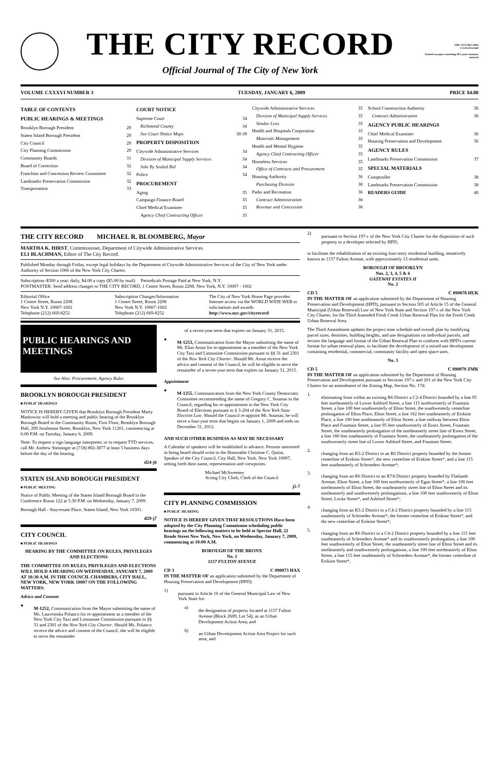THE CITY RECORD
Official Journal of The City of New York
THE CITY RECORD
U.S.P.S.0114-660
Printed on paper containing 40% post-consumer material
VOLUME CXXXVI NUMBER 3 TUESDAY, JANUARY 6, 2009 PRICE $4.00
TABLE OF CONTENTS
PUBLIC HEARINGS & MEETINGS
Brooklyn Borough President 29
Staten Island Borough President 29
City Council 29
City Planning Commission 29
Community Boards 31
Board of Correction 32
Franchise and Concession Review Committee 32
Landmarks Preservation Commission 32
Transportation 33
COURT NOTICE
Supreme Court 34
Richmond County 34
See Court Notice Maps 38-39
PROPERTY DISPOSITION
Citywide Administrative Services 34
Division of Municipal Supply Services 34
Sale By Sealed Bid 34
Police 34
PROCUREMENT
Aging 35
Campaign Finance Board 35
Chief Medical Examiner 35
Agency Chief Contracting Officer 35
Citywide Administrative Services 35
Division of Municipal Supply Services 35
Vendor Lists 35
Health and Hospitals Corporation 35
Materials Management 35
Health and Mental Hygiene 35
Agency Chief Contracting Officer 35
Homeless Services 35
Office of Contracts and Procurement 35
Housing Authority 36
Purchasing Division 36
Parks and Recreation 36
Contract Administration 36
Revenue and Concession 36
School Construction Authority 36
Contract Administration 36
AGENCY PUBLIC HEARINGS
Chief Medical Examiner 36
Housing Preservation and Development 36
AGENCY RULES
Landmarks Preservation Commission 37
SPECIAL MATERIALS
Comptroller 38
Landmarks Preservation Commission 38
READERS GUIDE 40
THE CITY RECORD MICHAEL R. BLOOMBERG, Mayor
MARTHA K. HIRST, Commissioner, Department of Citywide Administrative Services.
ELI BLACHMAN, Editor of The City Record.
Published Monday through Friday, except legal holidays by the Department of Citywide Administrative Services of the City of New York under Authority of Section 1066 of the New York City Charter.
Subscription–$500 a year; daily, $4.00 a copy ($5.00 by mail) Periodicals Postage Paid at New York, N.Y.
POSTMASTER: Send address changes to THE CITY RECORD, 1 Centre Street, Room 2208, New York, N.Y. 10007 - 1602
Editorial Office
1 Centre Street, Room 2208
New York N.Y. 10007-1602
Telephone (212) 669-8252
Subscription Changes/Information
1 Centre Street, Room 2208
New York N.Y. 10007-1602
Telephone (212) 669-8252
The City of New York Home Page provides Internet access via the WORLD WIDE WEB to solicitations and awards
http://www.nyc.gov/cityrecord
PUBLIC HEARINGS AND MEETINGS
See Also: Procurement; Agency Rules
BROOKLYN BOROUGH PRESIDENT
■ PUBLIC HEARINGS
NOTICE IS HEREBY GIVEN that Brooklyn Borough President Marty Markowitz will hold a meeting and public hearing of the Brooklyn Borough Board in the Community Room, First Floor, Brooklyn Borough Hall, 209 Joralemon Street, Brooklyn, New York 11201, commencing at 6:00 P.M. on Tuesday, January 6, 2009.
Note: To request a sign language interpreter, or to request TTD services, call Mr. Andrew Steininger at (718) 802-3877 at least 5 business days before the day of the hearing.
d24-j6
STATEN ISLAND BOROUGH PRESIDENT
■ PUBLIC MEETING
Notice of Public Meeting of the Staten Island Borough Board in the Conference Room 122 at 5:30 P.M. on Wednesday, January 7, 2009.
Borough Hall - Stuyvesant Place, Staten Island, New York 10301.
d29-j7
CITY COUNCIL
■ PUBLIC HEARINGS
HEARING BY THE COMMITTEE ON RULES, PRIVILEGES AND ELECTIONS
THE COMMITTEE ON RULES, PRIVILEGES AND ELECTIONS WILL HOLD A HEARING ON WEDNESDAY, JANUARY 7, 2009 AT 10:30 A.M. IN THE COUNCIL CHAMBERS, CITY HALL, NEW YORK, NEW YORK 10007 ON THE FOLLOWING MATTERS:
Advice and Consent
●
M-1252, Communication from the Mayor submitting the name of Ms. Lauveinska Polanco for re-appointment as a member of the New York City Taxi and Limousine Commission pursuant to §§ 31 and 2301 of the New York City Charter. Should Ms. Polanco receive the advice and consent of the Council, she will be eligible to serve the remainder
of a seven-year term that expires on January 31, 2015.
●
M-1253, Communication from the Mayor submitting the name of Mr. Elias Arout for re-appointment as a member of the New York City Taxi and Limousine Commission pursuant to §§ 31 and 2301 of the New York City Charter. Should Mr. Arout receive the advice and consent of the Council, he will be eligible to serve the remainder of a seven-year term that expires on January 31, 2015.
Appointment
●
M-1255, Communication from the New York County Democratic Committee recommending the name of Gregory C. Soumas to the Council, regarding his re-appointment to the New York City Board of Elections pursuant to § 3-204 of the New York State Election Law. Should the Council re-appoint Mr. Soumas, he will serve a four-year term that begins on January 1, 2009 and ends on December 31, 2012.
AND SUCH OTHER BUSINESS AS MAY BE NECESSARY
A Calendar of speakers will be established in advance. Persons interested in being heard should write to the Honorable Christine C. Quinn, Speaker of the City Council, City Hall, New York, New York 10007, setting forth their name, representation and viewpoints.
Michael McSweeney
Acting City Clerk, Clerk of the Council
j5-7
CITY PLANNING COMMISSION
■ PUBLIC HEARING
NOTICE IS HEREBY GIVEN THAT RESOLUTIONS Have been adopted by the City Planning Commission scheduling public hearings on the following matters to be held at Spector Hall, 22 Reade Street New York, New York, on Wednesday, January 7, 2009, commencing at 10:00 A.M.
BOROUGH OF THE BRONX
No. 1
1157 FULTON AVENUE
CD 3 C 090073 HAX
IN THE MATTER OF an application submitted by the Department of Housing Preservation and Development (HPD):
1)
pursuant to Article 16 of the General Municipal Law of New York State for:
a)
the designation of property located at 1157 Fulton Avenue (Block 2609, Lot 54), as an Urban Development Action Area; and
b)
an Urban Development Action Area Project for such area; and
2)
pursuant to Section 197-c of the New York City Charter for the disposition of such property to a developer selected by HPD;
to facilitate the rehabilitation of an existing four-story residential building, tentatively known as 1157 Fulton Avenue, with approximately 13 residential units.
BOROUGH OF BROOKLYN
Nos. 2, 3, 4, 5 & 6
GATEWAY ESTATES II
No. 2
CD 5 C 090078 HUK
IN THE MATTER OF an application submitted by the Department of Housing Preservation and Development (HPD), pursuant to Section 505 of Article 15 of the General Municipal (Urban Renewal) Law of New York State and Section 197-c of the New York City Charter, for the Third Amended Fresh Creek Urban Renewal Plan for the Fresh Creek Urban Renewal Area.
The Third Amendment updates the project time schedule and overall plan by modifying parcel sizes, densities, building heights, and use designations on individual parcels; and revises the language and format of the Urban Renewal Plan to conform with HPD's current format for urban renewal plans, to facilitate the development of a mixed-use development containing residential, commercial, community facility and open space uses.
No. 3
CD 5 C 090079 ZMK
IN THE MATTER OF an application submitted by the Department of Housing Preservation and Development pursuant to Sections 197-c and 201 of the New York City Charter for an amendment of the Zoning Map, Section No. 17d:
1.
eliminating from within an existing R6 District a C2-4 District bounded by a line 95 feet northeasterly of Lower Ashford Street, a line 115 northwesterly of Fountain Street, a line 100 feet southwesterly of Elton Street, the southwesterly centerline prolongation of Elton Place, Elton Street, a line 162 feet southeasterly of Erskine Place, a line 100 feet northeasterly of Elton Street, a line midway between Elton Place and Fountain Street, a line 95 feet southwesterly of Essex Street, Fountain Street, the southeasterly prolongation of the northeasterly street line of Essex Street, a line 180 feet southeasterly of Fountain Street, the southeasterly prolongation of the southwesterly street line of Lower Ashford Street, and Fountain Street;
2.
changing from an R3-2 District to an R6 District property bounded by the former centerline of Erskine Street*, the new centerline of Erskine Street*, and a line 115 feet southeasterly of Schroeders Avenue*;
3.
changing from an R6 District to an R7A District property bounded by Flatlands Avenue, Elton Street, a line 100 feet northwesterly of Egan Street*, a line 100 feet northeasterly of Elton Street, the southeasterly street line of Elton Street and its northeasterly and southwesterly prolongations, a line 100 feet southwesterly of Elton Street, Locke Street*, and Ashford Street*;
4.
changing from an R3-2 District to a C4-2 District property bounded by a line 115 southeasterly of Schroeder Avenue*, the former centerline of Erskine Street*, and the new centerline of Erskine Street*;
5.
changing from an R6 District to a C4-2 District property bounded by a line 115 feet southeasterly of Schroeders Avenue* and its southwesterly prolongation, a line 100 feet southwesterly of Elton Street, the southeasterly street line of Elton Street and its northeasterly and southwesterly prolongations, a line 100 feet northeasterly of Elton Street, a line 115 feet southeasterly of Schroeders Avenue*, the former centerline of Erskine Street*,